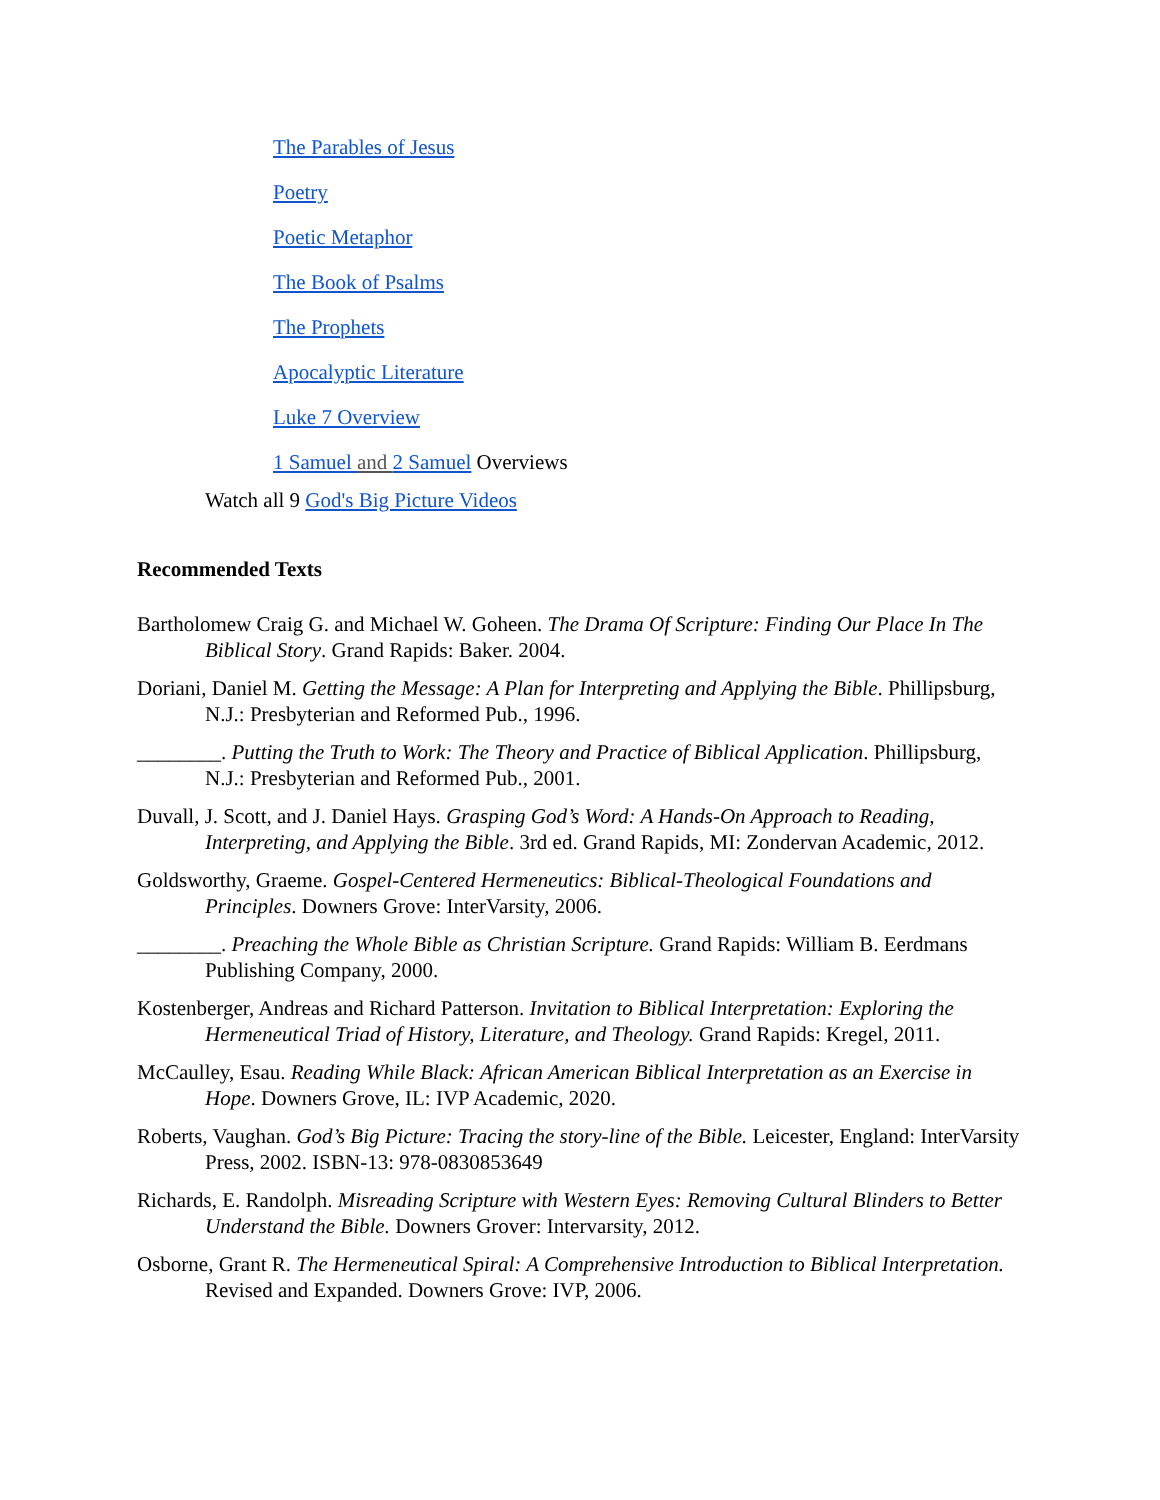The Parables of Jesus
Poetry
Poetic Metaphor
The Book of Psalms
The Prophets
Apocalyptic Literature
Luke 7 Overview
1 Samuel and 2 Samuel Overviews
Watch all 9 God's Big Picture Videos
Recommended Texts
Bartholomew Craig G. and Michael W. Goheen. The Drama Of Scripture: Finding Our Place In The Biblical Story. Grand Rapids: Baker. 2004.
Doriani, Daniel M. Getting the Message: A Plan for Interpreting and Applying the Bible. Phillipsburg, N.J.: Presbyterian and Reformed Pub., 1996.
________. Putting the Truth to Work: The Theory and Practice of Biblical Application. Phillipsburg, N.J.: Presbyterian and Reformed Pub., 2001.
Duvall, J. Scott, and J. Daniel Hays. Grasping God’s Word: A Hands-On Approach to Reading, Interpreting, and Applying the Bible. 3rd ed. Grand Rapids, MI: Zondervan Academic, 2012.
Goldsworthy, Graeme. Gospel-Centered Hermeneutics: Biblical-Theological Foundations and Principles. Downers Grove: InterVarsity, 2006.
________. Preaching the Whole Bible as Christian Scripture. Grand Rapids: William B. Eerdmans Publishing Company, 2000.
Kostenberger, Andreas and Richard Patterson. Invitation to Biblical Interpretation: Exploring the Hermeneutical Triad of History, Literature, and Theology. Grand Rapids: Kregel, 2011.
McCaulley, Esau. Reading While Black: African American Biblical Interpretation as an Exercise in Hope. Downers Grove, IL: IVP Academic, 2020.
Roberts, Vaughan. God’s Big Picture: Tracing the story-line of the Bible. Leicester, England: InterVarsity Press, 2002. ISBN-13: 978-0830853649
Richards, E. Randolph. Misreading Scripture with Western Eyes: Removing Cultural Blinders to Better Understand the Bible. Downers Grover: Intervarsity, 2012.
Osborne, Grant R. The Hermeneutical Spiral: A Comprehensive Introduction to Biblical Interpretation. Revised and Expanded. Downers Grove: IVP, 2006.